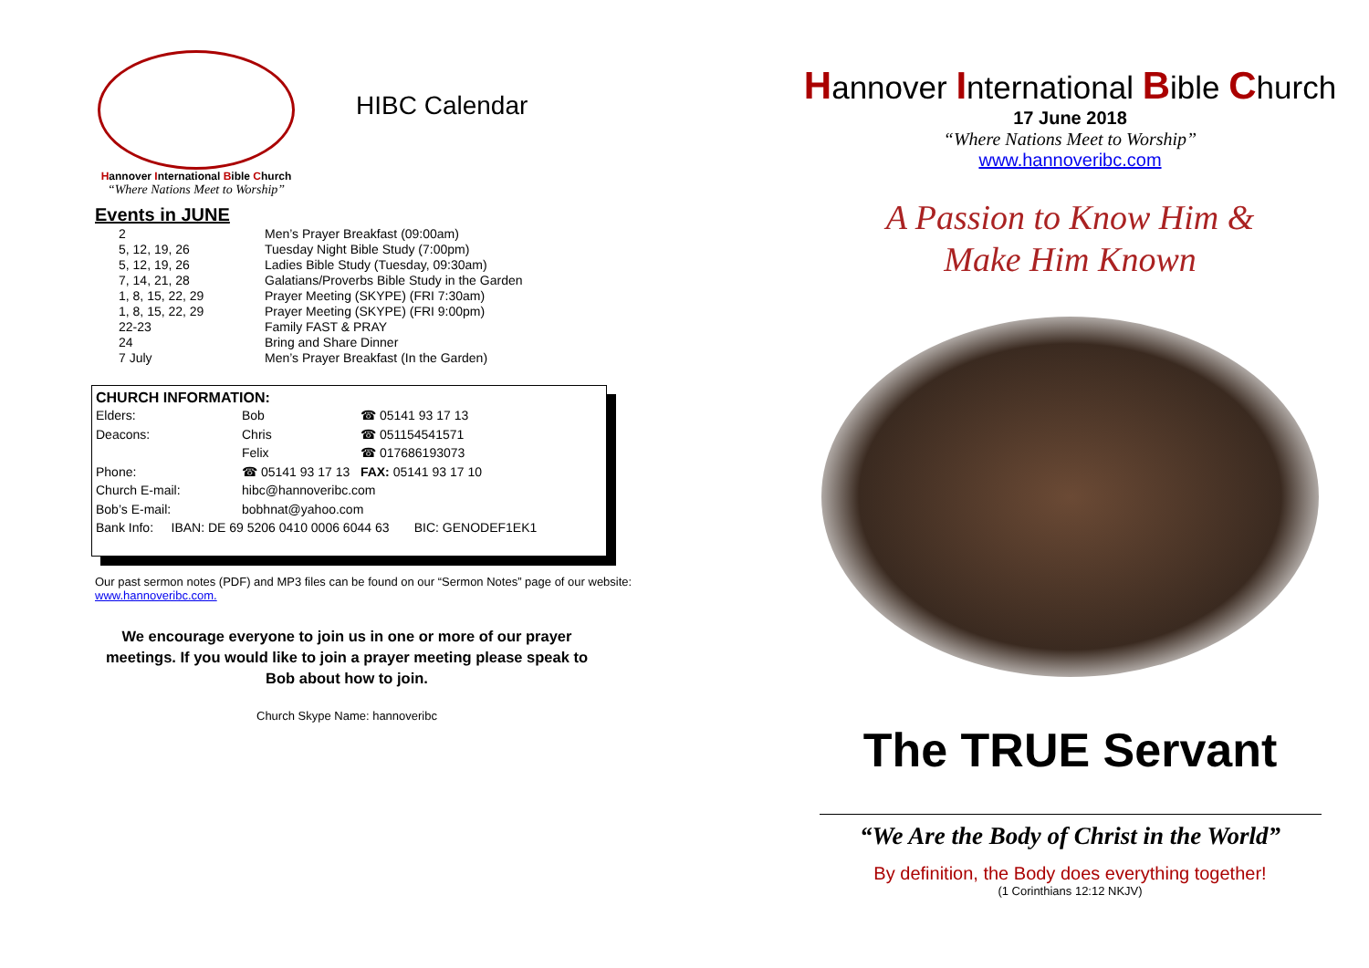Hannover International Bible Church
“Where Nations Meet to Worship”
HIBC Calendar
Events in JUNE
| 2 | Men’s Prayer Breakfast (09:00am) |
| 5, 12, 19, 26 | Tuesday Night Bible Study (7:00pm) |
| 5, 12, 19, 26 | Ladies Bible Study (Tuesday, 09:30am) |
| 7, 14, 21, 28 | Galatians/Proverbs Bible Study in the Garden |
| 1, 8, 15, 22, 29 | Prayer Meeting (SKYPE) (FRI 7:30am) |
| 1, 8, 15, 22, 29 | Prayer Meeting (SKYPE) (FRI 9:00pm) |
| 22-23 | Family FAST & PRAY |
| 24 | Bring and Share Dinner |
| 7 July | Men’s Prayer Breakfast (In the Garden) |
CHURCH INFORMATION:
| Elders: | Bob | ☎ 05141 93 17 13 |
| Deacons: | Chris | ☎ 051154541571 |
| | Felix | ☎ 017686193073 |
| Phone: | ☎ 05141 93 17 13 FAX: 05141 93 17 10 | |
| Church E-mail: | hibc@hannoveribc.com | |
| Bob’s E-mail: | bobhnat@yahoo.com | |
| Bank Info: IBAN: DE 69 5206 0410 0006 6044 63 BIC: GENODEF1EK1 | | |
Our past sermon notes (PDF) and MP3 files can be found on our “Sermon Notes” page of our website: www.hannoveribc.com.
We encourage everyone to join us in one or more of our prayer meetings. If you would like to join a prayer meeting please speak to Bob about how to join.
Church Skype Name: hannoveribc
Hannover International Bible Church
17 June 2018
“Where Nations Meet to Worship”
www.hannoveribc.com
A Passion to Know Him &
Make Him Known
The TRUE Servant
“We Are the Body of Christ in the World”
By definition, the Body does everything together!
(1 Corinthians 12:12 NKJV)